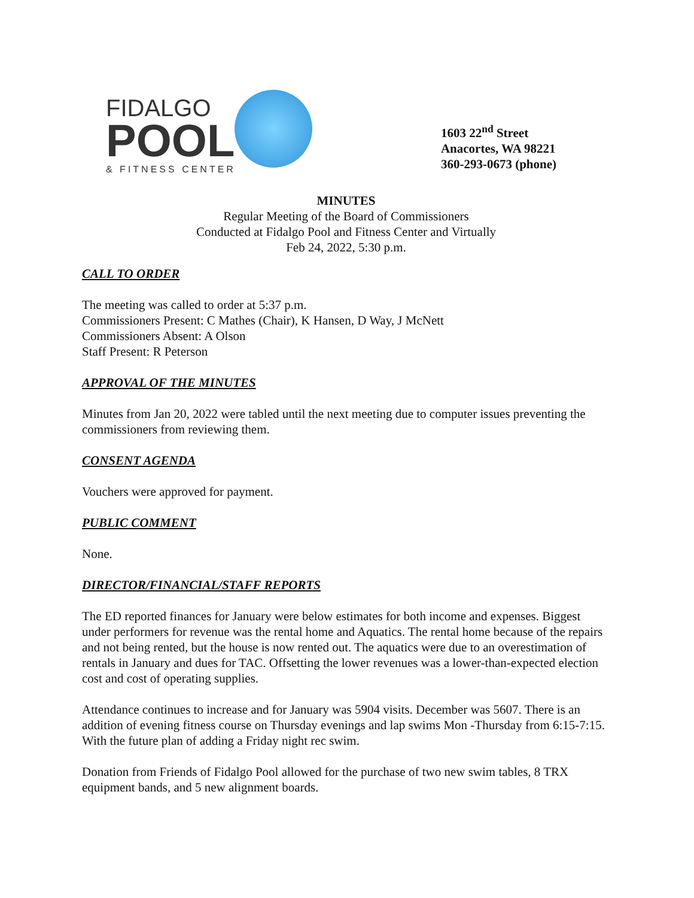FIDALGO
POOL
& FITNESS CENTER
1603 22<sup>nd</sup> Street
Anacortes, WA 98221
360-293-0673 (phone)
MINUTES
Regular Meeting of the Board of Commissioners
Conducted at Fidalgo Pool and Fitness Center and Virtually
Feb 24, 2022, 5:30 p.m.
CALL TO ORDER
The meeting was called to order at 5:37 p.m.
Commissioners Present: C Mathes (Chair), K Hansen, D Way, J McNett
Commissioners Absent: A Olson
Staff Present: R Peterson
APPROVAL OF THE MINUTES
Minutes from Jan 20, 2022 were tabled until the next meeting due to computer issues preventing the commissioners from reviewing them.
CONSENT AGENDA
Vouchers were approved for payment.
PUBLIC COMMENT
None.
DIRECTOR/FINANCIAL/STAFF REPORTS
The ED reported finances for January were below estimates for both income and expenses. Biggest under performers for revenue was the rental home and Aquatics. The rental home because of the repairs and not being rented, but the house is now rented out. The aquatics were due to an overestimation of rentals in January and dues for TAC. Offsetting the lower revenues was a lower-than-expected election cost and cost of operating supplies.
Attendance continues to increase and for January was 5904 visits. December was 5607. There is an addition of evening fitness course on Thursday evenings and lap swims Mon -Thursday from 6:15-7:15. With the future plan of adding a Friday night rec swim.
Donation from Friends of Fidalgo Pool allowed for the purchase of two new swim tables, 8 TRX equipment bands, and 5 new alignment boards.